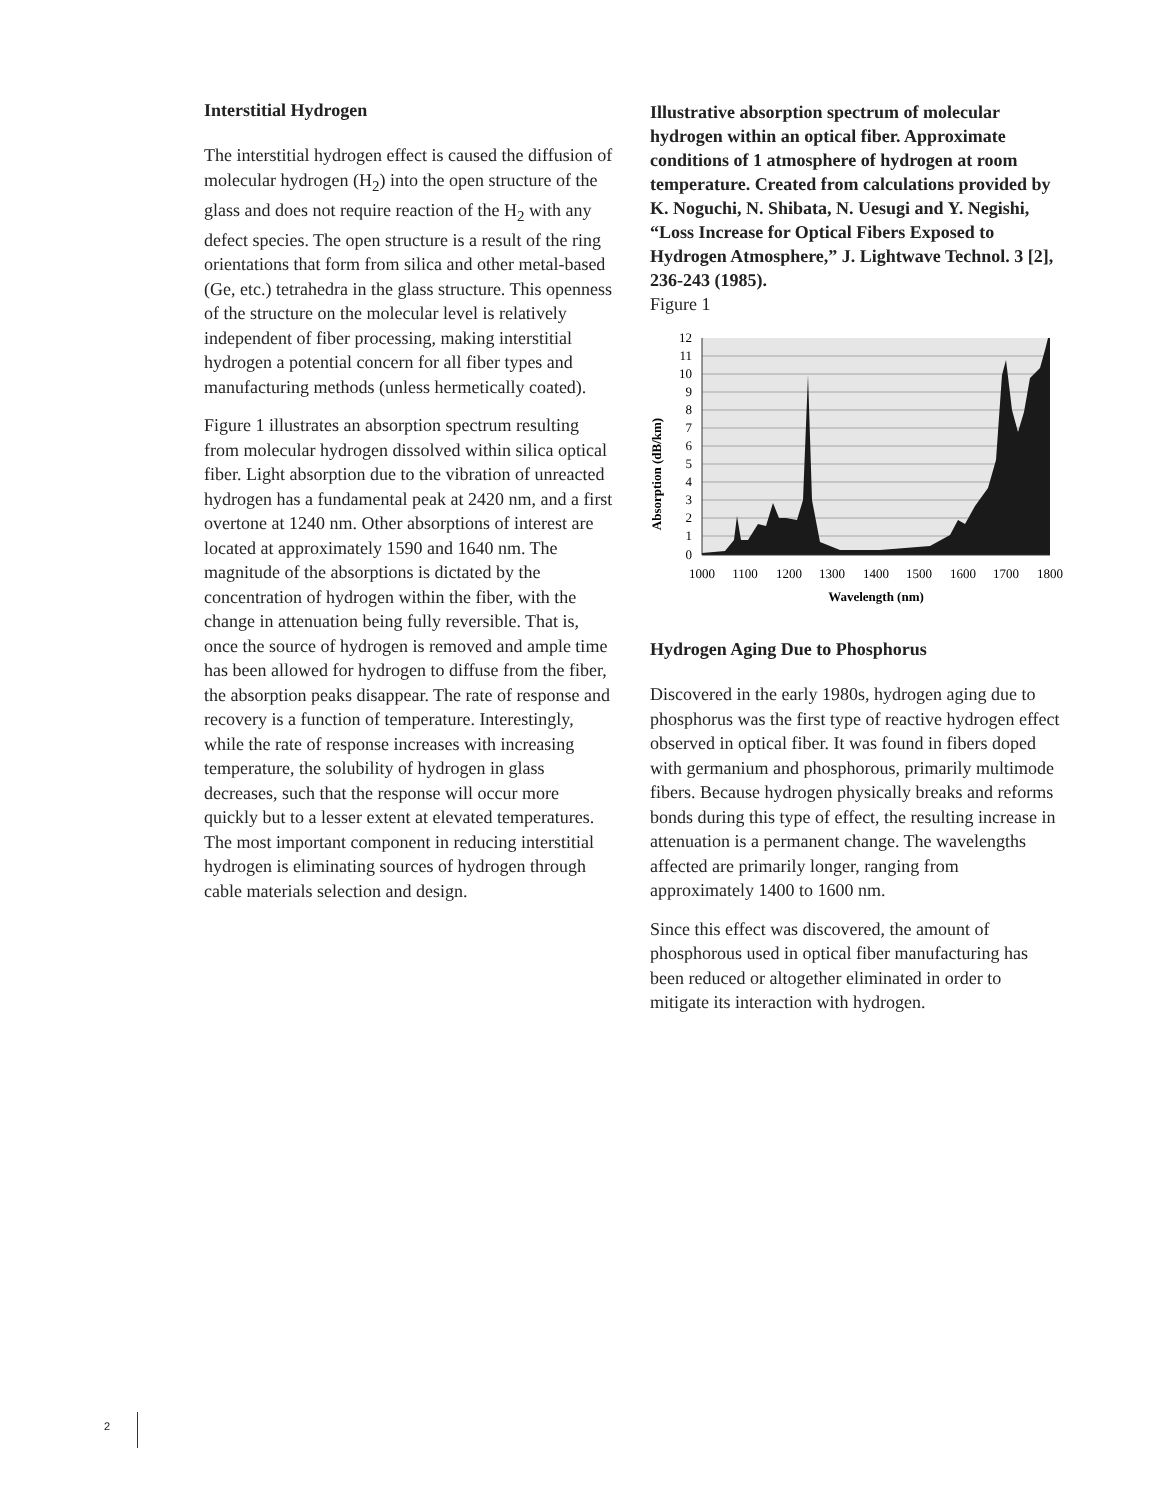Interstitial Hydrogen
The interstitial hydrogen effect is caused the diffusion of molecular hydrogen (H<sub>2</sub>) into the open structure of the glass and does not require reaction of the H<sub>2</sub> with any defect species. The open structure is a result of the ring orientations that form from silica and other metal-based (Ge, etc.) tetrahedra in the glass structure. This openness of the structure on the molecular level is relatively independent of fiber processing, making interstitial hydrogen a potential concern for all fiber types and manufacturing methods (unless hermetically coated).
Figure 1 illustrates an absorption spectrum resulting from molecular hydrogen dissolved within silica optical fiber. Light absorption due to the vibration of unreacted hydrogen has a fundamental peak at 2420 nm, and a first overtone at 1240 nm. Other absorptions of interest are located at approximately 1590 and 1640 nm. The magnitude of the absorptions is dictated by the concentration of hydrogen within the fiber, with the change in attenuation being fully reversible. That is, once the source of hydrogen is removed and ample time has been allowed for hydrogen to diffuse from the fiber, the absorption peaks disappear. The rate of response and recovery is a function of temperature. Interestingly, while the rate of response increases with increasing temperature, the solubility of hydrogen in glass decreases, such that the response will occur more quickly but to a lesser extent at elevated temperatures. The most important component in reducing interstitial hydrogen is eliminating sources of hydrogen through cable materials selection and design.
Illustrative absorption spectrum of molecular hydrogen within an optical fiber. Approximate conditions of 1 atmosphere of hydrogen at room temperature. Created from calculations provided by K. Noguchi, N. Shibata, N. Uesugi and Y. Negishi, “Loss Increase for Optical Fibers Exposed to Hydrogen Atmosphere,” J. Lightwave Technol. 3 [2], 236-243 (1985).
Figure 1
12
11
10
9
8
7
6
5
4
3
2
1
0
1000
1100
1200
1300
1400
1500
1600
1700
1800
Wavelength (nm)
Absorption (dB/km)
Hydrogen Aging Due to Phosphorus
Discovered in the early 1980s, hydrogen aging due to phosphorus was the first type of reactive hydrogen effect observed in optical fiber. It was found in fibers doped with germanium and phosphorous, primarily multimode fibers. Because hydrogen physically breaks and reforms bonds during this type of effect, the resulting increase in attenuation is a permanent change. The wavelengths affected are primarily longer, ranging from approximately 1400 to 1600 nm.
Since this effect was discovered, the amount of phosphorous used in optical fiber manufacturing has been reduced or altogether eliminated in order to mitigate its interaction with hydrogen.
2